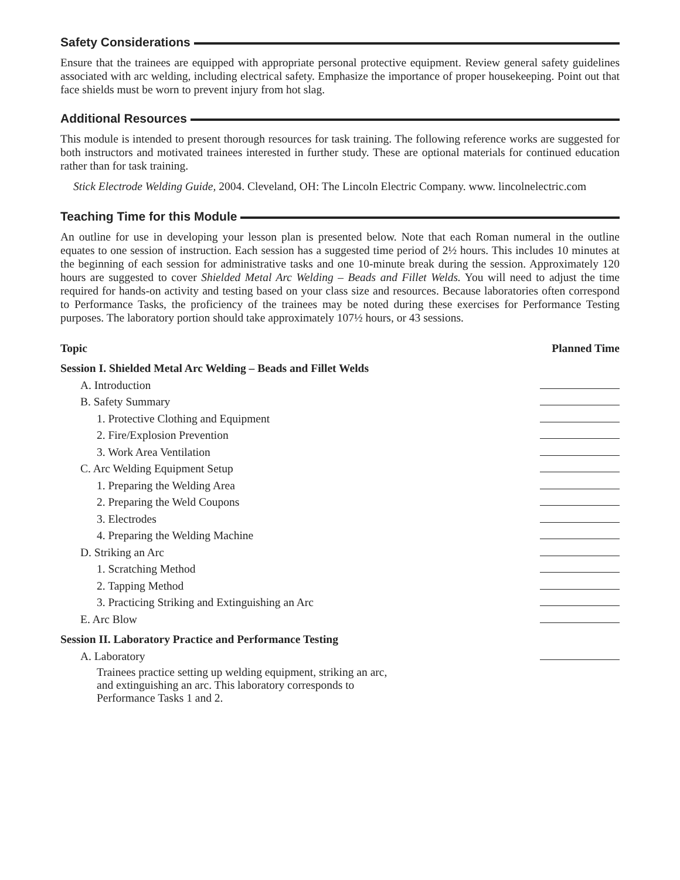Safety Considerations
Ensure that the trainees are equipped with appropriate personal protective equipment. Review general safety guidelines associated with arc welding, including electrical safety. Emphasize the importance of proper housekeeping. Point out that face shields must be worn to prevent injury from hot slag.
Additional Resources
This module is intended to present thorough resources for task training. The following reference works are suggested for both instructors and motivated trainees interested in further study. These are optional materials for continued education rather than for task training.
Stick Electrode Welding Guide, 2004. Cleveland, OH: The Lincoln Electric Company. www. lincolnelectric.com
Teaching Time for this Module
An outline for use in developing your lesson plan is presented below. Note that each Roman numeral in the outline equates to one session of instruction. Each session has a suggested time period of 2½ hours. This includes 10 minutes at the beginning of each session for administrative tasks and one 10-minute break during the session. Approximately 120 hours are suggested to cover Shielded Metal Arc Welding – Beads and Fillet Welds. You will need to adjust the time required for hands-on activity and testing based on your class size and resources. Because laboratories often correspond to Performance Tasks, the proficiency of the trainees may be noted during these exercises for Performance Testing purposes. The laboratory portion should take approximately 107½ hours, or 43 sessions.
| Topic | Planned Time |
| --- | --- |
| Session I. Shielded Metal Arc Welding – Beads and Fillet Welds | |
| A. Introduction | |
| B. Safety Summary | |
| 1. Protective Clothing and Equipment | |
| 2. Fire/Explosion Prevention | |
| 3. Work Area Ventilation | |
| C. Arc Welding Equipment Setup | |
| 1. Preparing the Welding Area | |
| 2. Preparing the Weld Coupons | |
| 3. Electrodes | |
| 4. Preparing the Welding Machine | |
| D. Striking an Arc | |
| 1. Scratching Method | |
| 2. Tapping Method | |
| 3. Practicing Striking and Extinguishing an Arc | |
| E. Arc Blow | |
| Session II. Laboratory Practice and Performance Testing | |
| A. Laboratory | |
| Trainees practice setting up welding equipment, striking an arc, and extinguishing an arc. This laboratory corresponds to Performance Tasks 1 and 2. | |